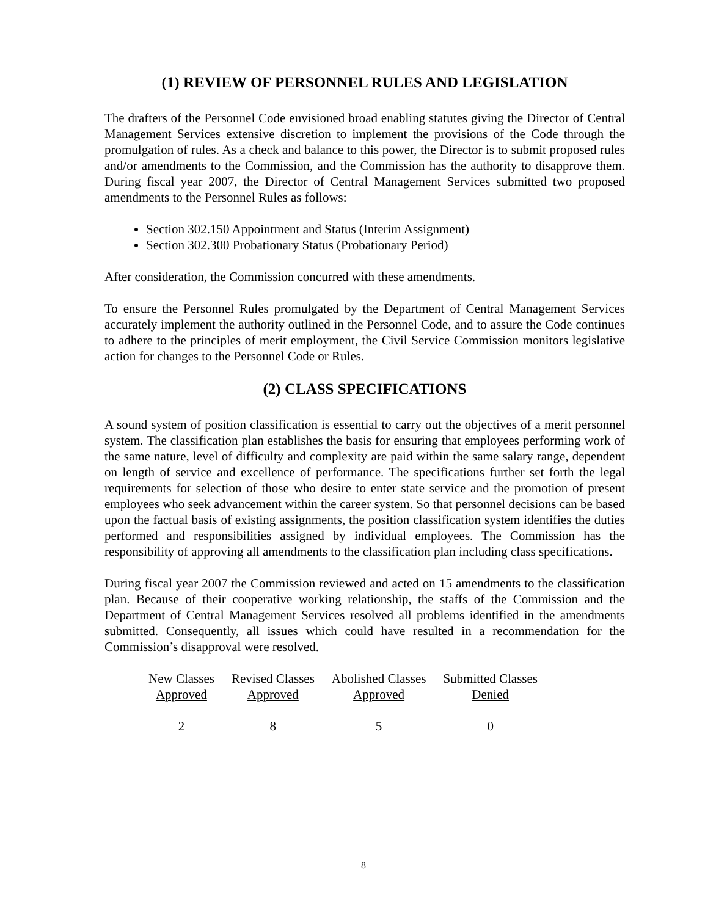(1) REVIEW OF PERSONNEL RULES AND LEGISLATION
The drafters of the Personnel Code envisioned broad enabling statutes giving the Director of Central Management Services extensive discretion to implement the provisions of the Code through the promulgation of rules. As a check and balance to this power, the Director is to submit proposed rules and/or amendments to the Commission, and the Commission has the authority to disapprove them. During fiscal year 2007, the Director of Central Management Services submitted two proposed amendments to the Personnel Rules as follows:
Section 302.150 Appointment and Status (Interim Assignment)
Section 302.300 Probationary Status (Probationary Period)
After consideration, the Commission concurred with these amendments.
To ensure the Personnel Rules promulgated by the Department of Central Management Services accurately implement the authority outlined in the Personnel Code, and to assure the Code continues to adhere to the principles of merit employment, the Civil Service Commission monitors legislative action for changes to the Personnel Code or Rules.
(2) CLASS SPECIFICATIONS
A sound system of position classification is essential to carry out the objectives of a merit personnel system. The classification plan establishes the basis for ensuring that employees performing work of the same nature, level of difficulty and complexity are paid within the same salary range, dependent on length of service and excellence of performance. The specifications further set forth the legal requirements for selection of those who desire to enter state service and the promotion of present employees who seek advancement within the career system. So that personnel decisions can be based upon the factual basis of existing assignments, the position classification system identifies the duties performed and responsibilities assigned by individual employees. The Commission has the responsibility of approving all amendments to the classification plan including class specifications.
During fiscal year 2007 the Commission reviewed and acted on 15 amendments to the classification plan. Because of their cooperative working relationship, the staffs of the Commission and the Department of Central Management Services resolved all problems identified in the amendments submitted. Consequently, all issues which could have resulted in a recommendation for the Commission’s disapproval were resolved.
| New Classes Approved | Revised Classes Approved | Abolished Classes Approved | Submitted Classes Denied |
| --- | --- | --- | --- |
| 2 | 8 | 5 | 0 |
8